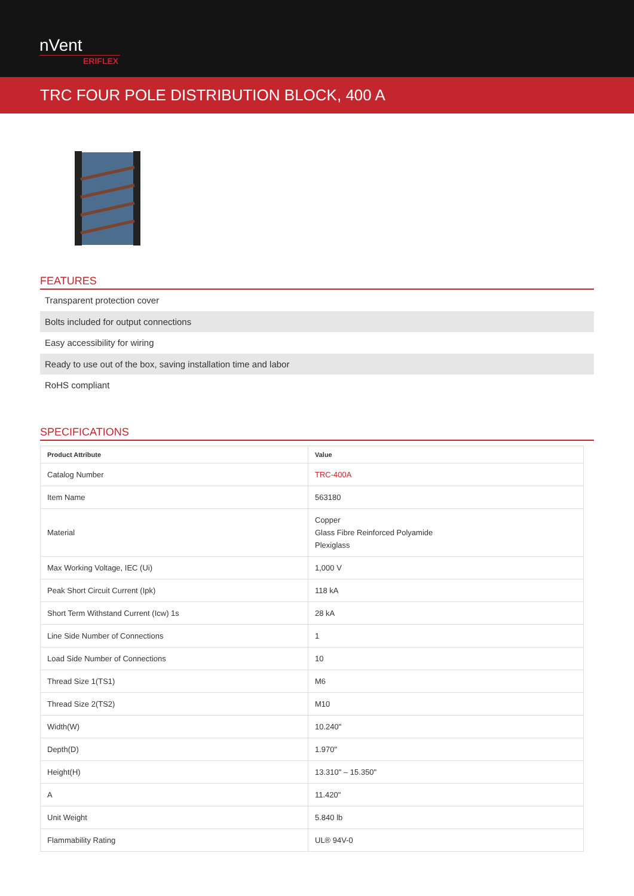nVent
ERIFLEX
TRC FOUR POLE DISTRIBUTION BLOCK, 400 A
FEATURES
Transparent protection cover
Bolts included for output connections
Easy accessibility for wiring
Ready to use out of the box, saving installation time and labor
RoHS compliant
SPECIFICATIONS
| Product Attribute | Value |
| --- | --- |
| Catalog Number | TRC-400A |
| Item Name | 563180 |
| Material | Copper Glass Fibre Reinforced Polyamide Plexiglass |
| Max Working Voltage, IEC (Ui) | 1,000 V |
| Peak Short Circuit Current (Ipk) | 118 kA |
| Short Term Withstand Current (Icw) 1s | 28 kA |
| Line Side Number of Connections | 1 |
| Load Side Number of Connections | 10 |
| Thread Size 1(TS1) | M6 |
| Thread Size 2(TS2) | M10 |
| Width(W) | 10.240" |
| Depth(D) | 1.970" |
| Height(H) | 13.310" – 15.350" |
| A | 11.420" |
| Unit Weight | 5.840 lb |
| Flammability Rating | UL® 94V-0 |